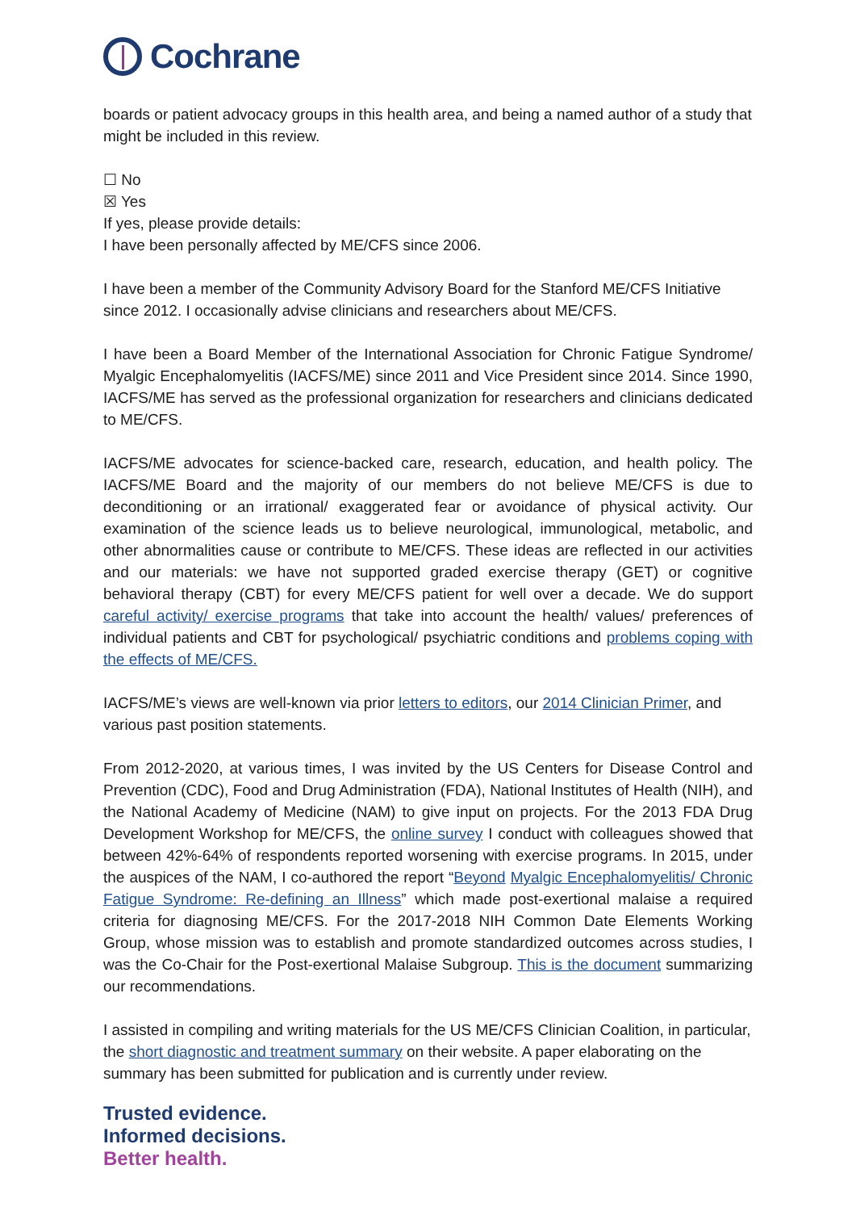Cochrane
boards or patient advocacy groups in this health area, and being a named author of a study that might be included in this review.
☐ No
☒ Yes
If yes, please provide details:
I have been personally affected by ME/CFS since 2006.
I have been a member of the Community Advisory Board for the Stanford ME/CFS Initiative since 2012. I occasionally advise clinicians and researchers about ME/CFS.
I have been a Board Member of the International Association for Chronic Fatigue Syndrome/ Myalgic Encephalomyelitis (IACFS/ME) since 2011 and Vice President since 2014. Since 1990, IACFS/ME has served as the professional organization for researchers and clinicians dedicated to ME/CFS.
IACFS/ME advocates for science-backed care, research, education, and health policy. The IACFS/ME Board and the majority of our members do not believe ME/CFS is due to deconditioning or an irrational/ exaggerated fear or avoidance of physical activity. Our examination of the science leads us to believe neurological, immunological, metabolic, and other abnormalities cause or contribute to ME/CFS. These ideas are reflected in our activities and our materials: we have not supported graded exercise therapy (GET) or cognitive behavioral therapy (CBT) for every ME/CFS patient for well over a decade. We do support careful activity/ exercise programs that take into account the health/ values/ preferences of individual patients and CBT for psychological/ psychiatric conditions and problems coping with the effects of ME/CFS.
IACFS/ME’s views are well-known via prior letters to editors, our 2014 Clinician Primer, and various past position statements.
From 2012-2020, at various times, I was invited by the US Centers for Disease Control and Prevention (CDC), Food and Drug Administration (FDA), National Institutes of Health (NIH), and the National Academy of Medicine (NAM) to give input on projects. For the 2013 FDA Drug Development Workshop for ME/CFS, the online survey I conduct with colleagues showed that between 42%-64% of respondents reported worsening with exercise programs. In 2015, under the auspices of the NAM, I co-authored the report “Beyond Myalgic Encephalomyelitis/ Chronic Fatigue Syndrome: Re-defining an Illness” which made post-exertional malaise a required criteria for diagnosing ME/CFS. For the 2017-2018 NIH Common Date Elements Working Group, whose mission was to establish and promote standardized outcomes across studies, I was the Co-Chair for the Post-exertional Malaise Subgroup. This is the document summarizing our recommendations.
I assisted in compiling and writing materials for the US ME/CFS Clinician Coalition, in particular, the short diagnostic and treatment summary on their website. A paper elaborating on the summary has been submitted for publication and is currently under review.
Trusted evidence.
Informed decisions.
Better health.